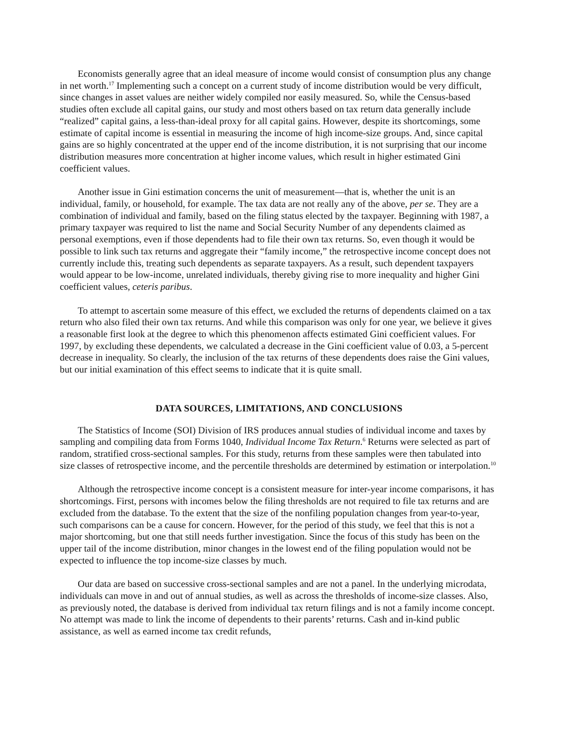Economists generally agree that an ideal measure of income would consist of consumption plus any change in net worth.<sup>17</sup> Implementing such a concept on a current study of income distribution would be very difficult, since changes in asset values are neither widely compiled nor easily measured. So, while the Census-based studies often exclude all capital gains, our study and most others based on tax return data generally include “realized” capital gains, a less-than-ideal proxy for all capital gains. However, despite its shortcomings, some estimate of capital income is essential in measuring the income of high income-size groups. And, since capital gains are so highly concentrated at the upper end of the income distribution, it is not surprising that our income distribution measures more concentration at higher income values, which result in higher estimated Gini coefficient values.
Another issue in Gini estimation concerns the unit of measurement—that is, whether the unit is an individual, family, or household, for example. The tax data are not really any of the above, per se. They are a combination of individual and family, based on the filing status elected by the taxpayer. Beginning with 1987, a primary taxpayer was required to list the name and Social Security Number of any dependents claimed as personal exemptions, even if those dependents had to file their own tax returns. So, even though it would be possible to link such tax returns and aggregate their “family income,” the retrospective income concept does not currently include this, treating such dependents as separate taxpayers. As a result, such dependent taxpayers would appear to be low-income, unrelated individuals, thereby giving rise to more inequality and higher Gini coefficient values, ceteris paribus.
To attempt to ascertain some measure of this effect, we excluded the returns of dependents claimed on a tax return who also filed their own tax returns. And while this comparison was only for one year, we believe it gives a reasonable first look at the degree to which this phenomenon affects estimated Gini coefficient values. For 1997, by excluding these dependents, we calculated a decrease in the Gini coefficient value of 0.03, a 5-percent decrease in inequality. So clearly, the inclusion of the tax returns of these dependents does raise the Gini values, but our initial examination of this effect seems to indicate that it is quite small.
DATA SOURCES, LIMITATIONS, AND CONCLUSIONS
The Statistics of Income (SOI) Division of IRS produces annual studies of individual income and taxes by sampling and compiling data from Forms 1040, Individual Income Tax Return.<sup>6</sup> Returns were selected as part of random, stratified cross-sectional samples. For this study, returns from these samples were then tabulated into size classes of retrospective income, and the percentile thresholds are determined by estimation or interpolation.<sup>10</sup>
Although the retrospective income concept is a consistent measure for inter-year income comparisons, it has shortcomings. First, persons with incomes below the filing thresholds are not required to file tax returns and are excluded from the database. To the extent that the size of the nonfiling population changes from year-to-year, such comparisons can be a cause for concern. However, for the period of this study, we feel that this is not a major shortcoming, but one that still needs further investigation. Since the focus of this study has been on the upper tail of the income distribution, minor changes in the lowest end of the filing population would not be expected to influence the top income-size classes by much.
Our data are based on successive cross-sectional samples and are not a panel. In the underlying microdata, individuals can move in and out of annual studies, as well as across the thresholds of income-size classes. Also, as previously noted, the database is derived from individual tax return filings and is not a family income concept. No attempt was made to link the income of dependents to their parents’ returns. Cash and in-kind public assistance, as well as earned income tax credit refunds,